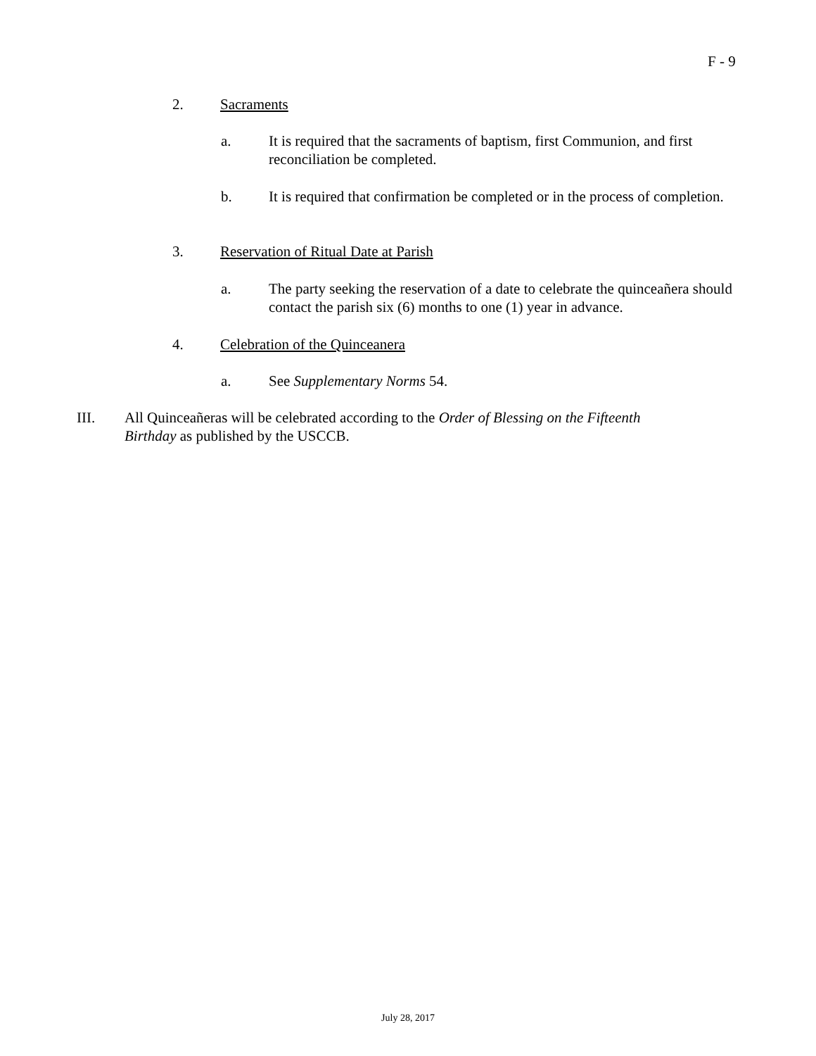F - 9
2. Sacraments
a. It is required that the sacraments of baptism, first Communion, and first reconciliation be completed.
b. It is required that confirmation be completed or in the process of completion.
3. Reservation of Ritual Date at Parish
a. The party seeking the reservation of a date to celebrate the quinceañera should contact the parish six (6) months to one (1) year in advance.
4. Celebration of the Quinceanera
a. See Supplementary Norms 54.
III. All Quinceañeras will be celebrated according to the Order of Blessing on the Fifteenth Birthday as published by the USCCB.
July 28, 2017